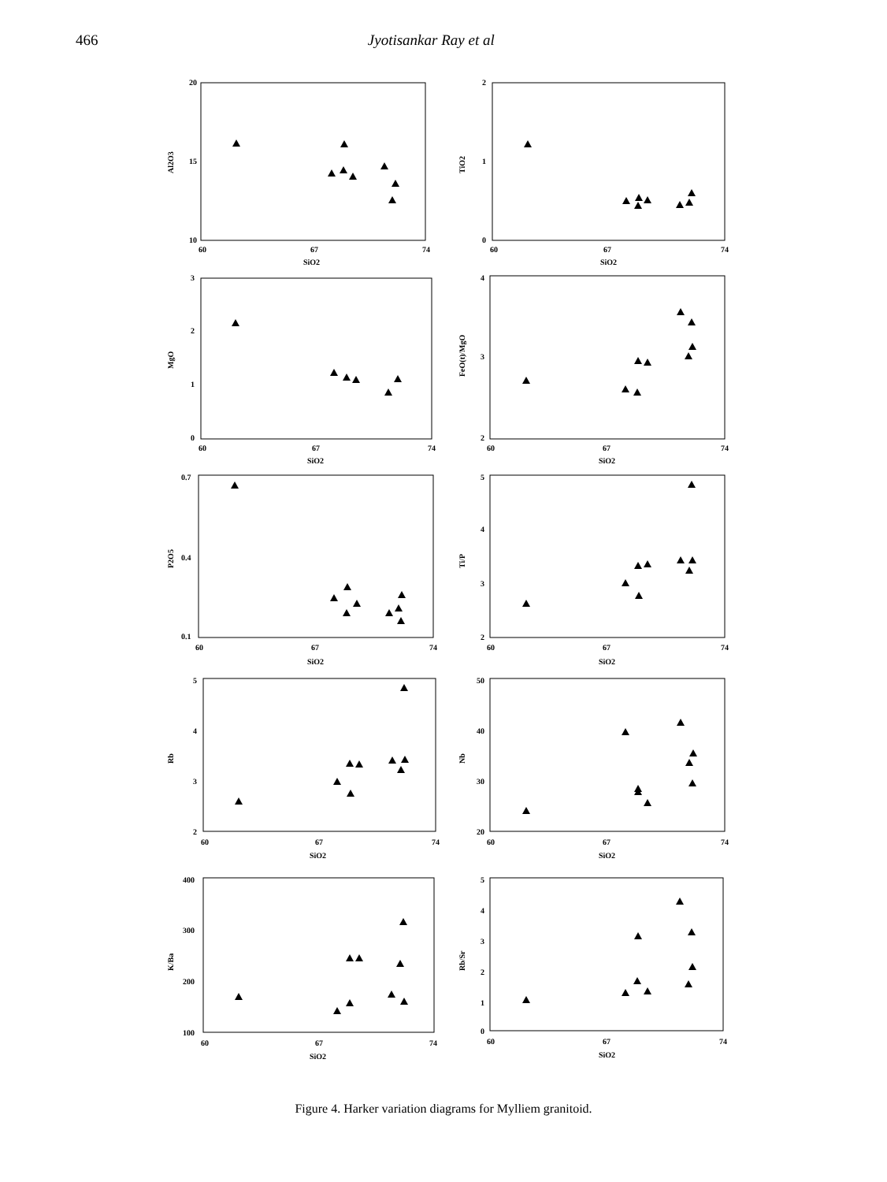466 Jyotisankar Ray et al
20
15
10
60
67
74
SiO2
Al2O3
2
1
0
60
67
74
SiO2
TiO2
3
2
1
0
60
67
74
SiO2
MgO
4
3
2
60
67
74
SiO2
FeO(t)/MgO
0.7
0.4
0.1
60
67
74
SiO2
P2O5
5
4
3
2
60
67
74
SiO2
Ti/P
5
4
3
2
60
67
74
SiO2
Rb
50
40
30
20
60
67
74
SiO2
Nb
400
300
200
100
60
67
74
SiO2
K/Ba
5
4
3
2
1
0
60
67
74
SiO2
Rb/Sr
Figure 4. Harker variation diagrams for Mylliem granitoid.